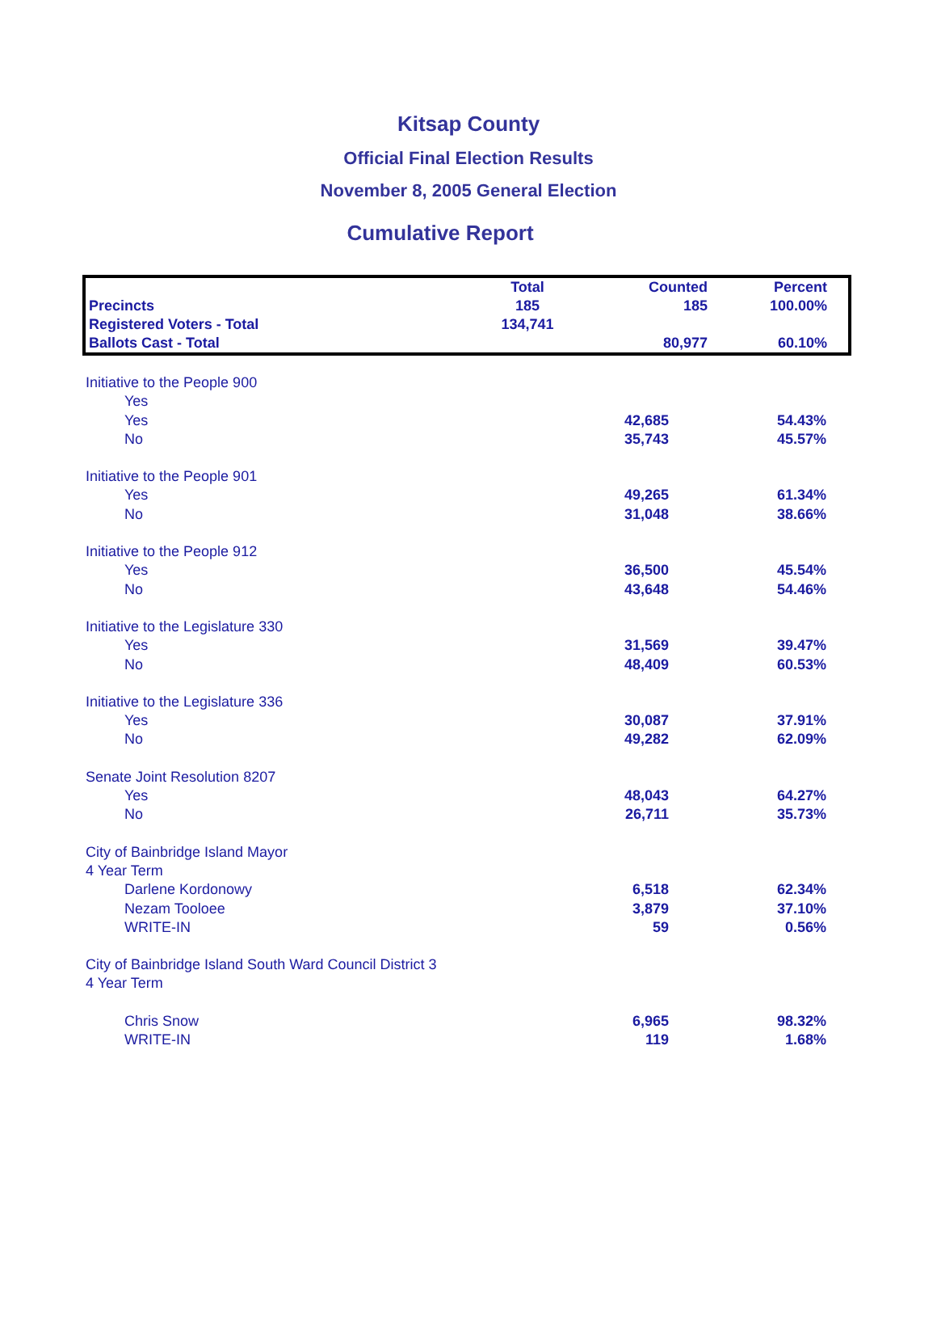Kitsap County
Official Final Election Results
November 8, 2005 General Election
Cumulative Report
| | Total | Counted | Percent |
| --- | --- | --- | --- |
| Precincts | 185 | 185 | 100.00% |
| Registered Voters - Total | 134,741 | | |
| Ballots Cast - Total | | 80,977 | 60.10% |
| Initiative to the People 900 | | | |
| Yes | | | |
| Yes | 42,685 | 54.43% | |
| No | 35,743 | 45.57% | |
| Initiative to the People 901 | | | |
| Yes | 49,265 | 61.34% | |
| No | 31,048 | 38.66% | |
| Initiative to the People 912 | | | |
| Yes | 36,500 | 45.54% | |
| No | 43,648 | 54.46% | |
| Initiative to the Legislature 330 | | | |
| Yes | 31,569 | 39.47% | |
| No | 48,409 | 60.53% | |
| Initiative to the Legislature 336 | | | |
| Yes | 30,087 | 37.91% | |
| No | 49,282 | 62.09% | |
| Senate Joint Resolution 8207 | | | |
| Yes | 48,043 | 64.27% | |
| No | 26,711 | 35.73% | |
| City of Bainbridge Island Mayor | | | |
| 4 Year Term | | | |
| Darlene Kordonowy | 6,518 | 62.34% | |
| Nezam Tooloee | 3,879 | 37.10% | |
| WRITE-IN | 59 | 0.56% | |
| City of Bainbridge Island South Ward Council District 3 | | | |
| 4 Year Term | | | |
| Chris Snow | 6,965 | 98.32% | |
| WRITE-IN | 119 | 1.68% | |